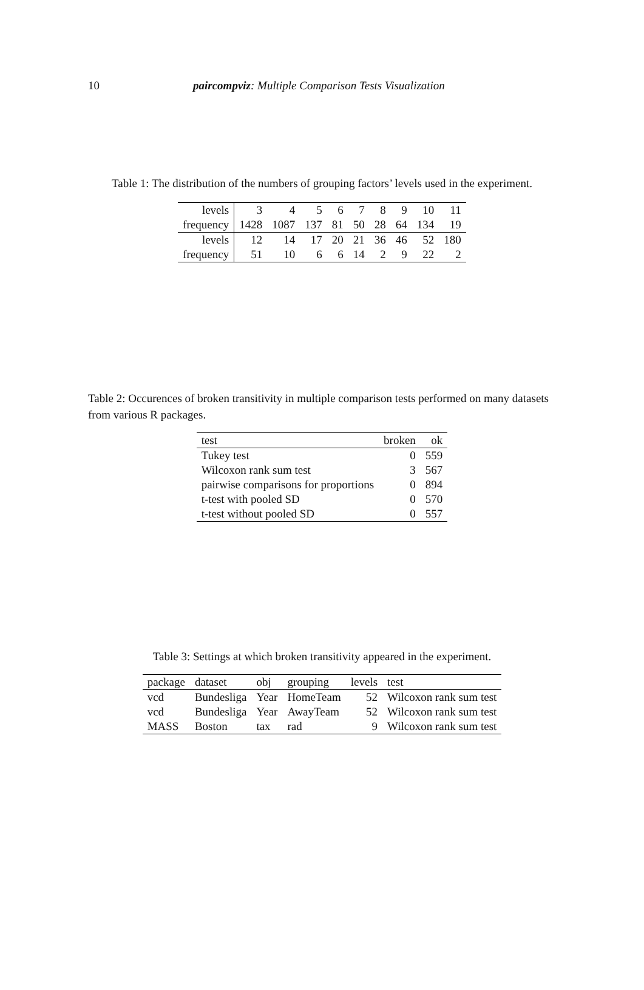10 paircompviz: Multiple Comparison Tests Visualization
Table 1: The distribution of the numbers of grouping factors’ levels used in the experiment.
| levels | 3 | 4 | 5 | 6 | 7 | 8 | 9 | 10 | 11 |
| frequency | 1428 | 1087 | 137 | 81 | 50 | 28 | 64 | 134 | 19 |
| levels | 12 | 14 | 17 | 20 | 21 | 36 | 46 | 52 | 180 |
| frequency | 51 | 10 | 6 | 6 | 14 | 2 | 9 | 22 | 2 |
Table 2: Occurences of broken transitivity in multiple comparison tests performed on many datasets from various R packages.
| test | broken | ok |
| --- | --- | --- |
| Tukey test | 0 | 559 |
| Wilcoxon rank sum test | 3 | 567 |
| pairwise comparisons for proportions | 0 | 894 |
| t-test with pooled SD | 0 | 570 |
| t-test without pooled SD | 0 | 557 |
Table 3: Settings at which broken transitivity appeared in the experiment.
| package | dataset | obj | grouping | levels | test |
| --- | --- | --- | --- | --- | --- |
| vcd | Bundesliga | Year | HomeTeam | 52 | Wilcoxon rank sum test |
| vcd | Bundesliga | Year | AwayTeam | 52 | Wilcoxon rank sum test |
| MASS | Boston | tax | rad | 9 | Wilcoxon rank sum test |